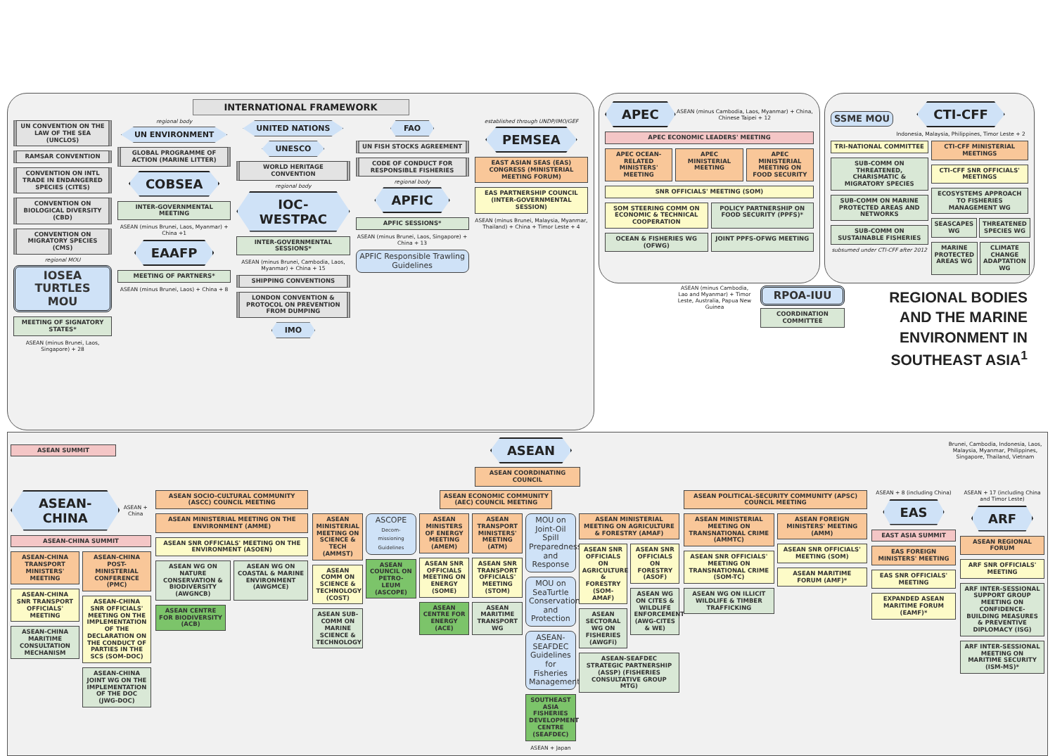INTERNATIONAL FRAMEWORK
UN CONVENTION ON THE LAW OF THE SEA (UNCLOS)
RAMSAR CONVENTION
CONVENTION ON INTL TRADE IN ENDANGERED SPECIES (CITES)
CONVENTION ON BIOLOGICAL DIVERSITY (CBD)
CONVENTION ON MIGRATORY SPECIES (CMS)
regional MOU
IOSEA TURTLES MOU
MEETING OF SIGNATORY STATES*
ASEAN (minus Brunei, Laos, Singapore) + 28
regional body
UN ENVIRONMENT
GLOBAL PROGRAMME OF ACTION (MARINE LITTER)
COBSEA
INTER-GOVERNMENTAL MEETING
ASEAN (minus Brunei, Laos, Myanmar) + China +1
EAAFP
MEETING OF PARTNERS*
ASEAN (minus Brunei, Laos) + China + 8
UNITED NATIONS
UNESCO
WORLD HERITAGE CONVENTION
regional body
IOC-WESTPAC
INTER-GOVERNMENTAL SESSIONS*
ASEAN (minus Brunei, Cambodia, Laos, Myanmar) + China + 15
SHIPPING CONVENTIONS
LONDON CONVENTION & PROTOCOL ON PREVENTION FROM DUMPING
IMO
FAO
UN FISH STOCKS AGREEMENT
CODE OF CONDUCT FOR RESPONSIBLE FISHERIES
regional body
APFIC
APFIC SESSIONS*
ASEAN (minus Brunei, Laos, Singapore) + China + 13
APFIC Responsible Trawling Guidelines
established through UNDP/IMO/GEF
PEMSEA
EAST ASIAN SEAS (EAS) CONGRESS (MINISTERIAL MEETING FORUM)
EAS PARTNERSHIP COUNCIL (INTER-GOVERNMENTAL SESSION)
ASEAN (minus Brunei, Malaysia, Myanmar, Thailand) + China + Timor Leste + 4
APEC
ASEAN (minus Cambodia, Laos, Myanmar) + China, Chinese Taipei + 12
APEC ECONOMIC LEADERS' MEETING
APEC OCEAN-RELATED MINISTERS' MEETING
APEC MINISTERIAL MEETING APEC MINISTERIAL MEETING ON FOOD SECURITY
SNR OFFICIALS' MEETING (SOM)
SOM STEERING COMM ON ECONOMIC & TECHNICAL COOPERATION
POLICY PARTNERSHIP ON FOOD SECURITY (PPFS)*
OCEAN & FISHERIES WG (OFWG) JOINT PPFS-OFWG MEETING
SSME MOU
CTI-CFF
Indonesia, Malaysia, Philippines, Timor Leste + 2
TRI-NATIONAL COMMITTEE
SUB-COMM ON THREATENED, CHARISMATIC & MIGRATORY SPECIES
SUB-COMM ON MARINE PROTECTED AREAS AND NETWORKS
SUB-COMM ON SUSTAINABLE FISHERIES
subsumed under CTI-CFF after 2012
CTI-CFF MINISTERIAL MEETINGS
CTI-CFF SNR OFFICIALS' MEETINGS
ECOSYSTEMS APPROACH TO FISHERIES MANAGEMENT WG
SEASCAPES WG THREATENED SPECIES WG
MARINE PROTECTED AREAS WG CLIMATE CHANGE ADAPTATION WG
ASEAN (minus Cambodia, Lao and Myanmar) + Timor Leste, Australia, Papua New Guinea
RPOA-IUU
COORDINATION COMMITTEE
REGIONAL BODIES AND THE MARINE ENVIRONMENT IN SOUTHEAST ASIA<sup>1</sup>
ASEAN SUMMIT
ASEAN
Brunei, Cambodia, Indonesia, Laos, Malaysia, Myanmar, Philippines, Singapore, Thailand, Vietnam
ASEAN COORDINATING COUNCIL
ASEAN-CHINA
ASEAN + China
ASEAN-CHINA SUMMIT
ASEAN-CHINA TRANSPORT MINISTERS' MEETING
ASEAN-CHINA SNR TRANSPORT OFFICIALS' MEETING
ASEAN-CHINA MARITIME CONSULTATION MECHANISM
ASEAN-CHINA POST-MINISTERIAL CONFERENCE (PMC)
ASEAN-CHINA SNR OFFICIALS' MEETING ON THE IMPLEMENTATION OF THE DECLARATION ON THE CONDUCT OF PARTIES IN THE SCS (SOM-DOC)
ASEAN-CHINA JOINT WG ON THE IMPLEMENTATION OF THE DOC (JWG-DOC)
ASEAN SOCIO-CULTURAL COMMUNITY (ASCC) COUNCIL MEETING
ASEAN MINISTERIAL MEETING ON THE ENVIRONMENT (AMME)
ASEAN SNR OFFICIALS' MEETING ON THE ENVIRONMENT (ASOEN)
ASEAN WG ON NATURE CONSERVATION & BIODIVERSITY (AWGNCB)
ASEAN WG ON COASTAL & MARINE ENVIRONMENT (AWGMCE)
ASEAN CENTRE FOR BIODIVERSITY (ACB)
ASEAN ECONOMIC COMMUNITY (AEC) COUNCIL MEETING
ASEAN MINISTERIAL MEETING ON SCIENCE & TECH (AMMST)
ASEAN COMM ON SCIENCE & TECHNOLOGY (COST)
ASEAN SUB-COMM ON MARINE SCIENCE & TECHNOLOGY
ASCOPE Decom-missioning Guidelines
ASEAN COUNCIL ON PETRO-LEUM (ASCOPE)
ASEAN MINISTERS OF ENERGY MEETING (AMEM)
ASEAN SNR OFFICIALS MEETING ON ENERGY (SOME)
ASEAN CENTRE FOR ENERGY (ACE)
ASEAN TRANSPORT MINISTERS' MEETING (ATM)
ASEAN SNR TRANSPORT OFFICIALS' MEETING (STOM)
ASEAN MARITIME TRANSPORT WG
MOU on Joint-Oil Spill Preparedness and Response
MOU on SeaTurtle Conservation and Protection
ASEAN-SEAFDEC Guidelines for Fisheries Management
SOUTHEAST ASIA FISHERIES DEVELOPMENT CENTRE (SEAFDEC)
ASEAN + Japan
ASEAN MINISTERIAL MEETING ON AGRICULTURE & FORESTRY (AMAF)
ASEAN SNR OFFICIALS ON AGRICULTURE & FORESTRY (SOM-AMAF)
ASEAN SECTORAL WG ON FISHERIES (AWGFi)
ASEAN SNR OFFICIALS ON FORESTRY (ASOF)
ASEAN WG ON CITES & WILDLIFE ENFORCEMENT (AWG-CITES & WE)
ASEAN-SEAFDEC STRATEGIC PARTNERSHIP (ASSP) (FISHERIES CONSULTATIVE GROUP MTG)
ASEAN POLITICAL-SECURITY COMMUNITY (APSC) COUNCIL MEETING
ASEAN MINISTERIAL MEETING ON TRANSNATIONAL CRIME (AMMTC)
ASEAN SNR OFFICIALS' MEETING ON TRANSNATIONAL CRIME (SOM-TC)
ASEAN WG ON ILLICIT WILDLIFE & TIMBER TRAFFICKING
ASEAN FOREIGN MINISTERS' MEETING (AMM)
ASEAN SNR OFFICIALS' MEETING (SOM)
ASEAN MARITIME FORUM (AMF)*
ASEAN + 8 (including China)
EAS
EAST ASIA SUMMIT
EAS FOREIGN MINISTERS' MEETING
EAS SNR OFFICIALS' MEETING
EXPANDED ASEAN MARITIME FORUM (EAMF)*
ASEAN + 17 (including China and Timor Leste)
ARF
ASEAN REGIONAL FORUM
ARF SNR OFFICIALS' MEETING
ARF INTER-SESSIONAL SUPPORT GROUP MEETING ON CONFIDENCE-BUILDING MEASURES & PREVENTIVE DIPLOMACY (ISG)
ARF INTER-SESSIONAL MEETING ON MARITIME SECURITY (ISM-MS)*